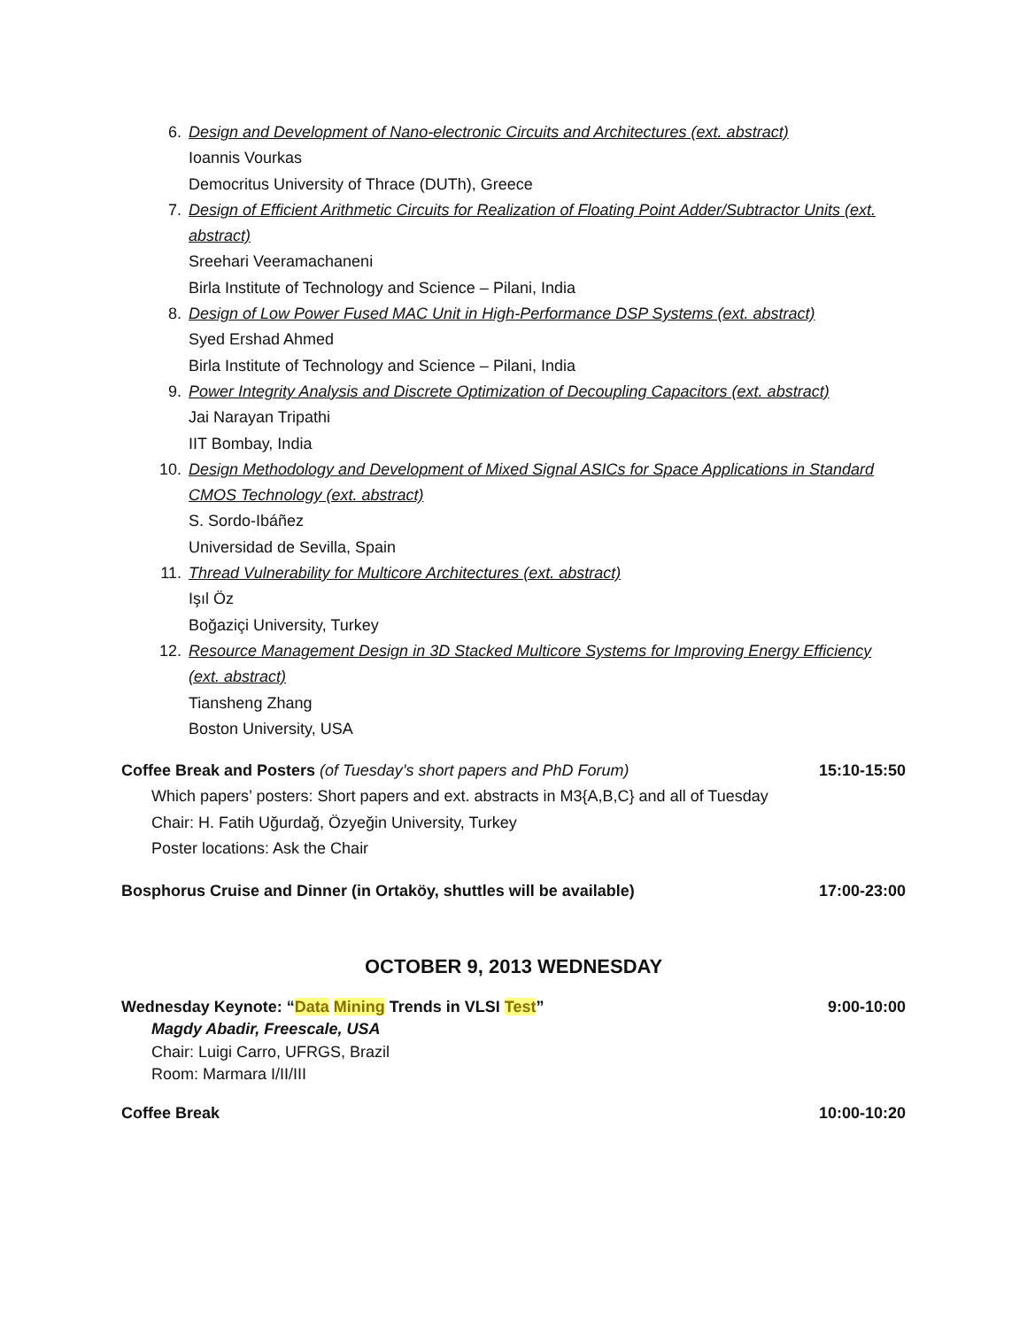6. Design and Development of Nano-electronic Circuits and Architectures (ext. abstract)
Ioannis Vourkas
Democritus University of Thrace (DUTh), Greece
7. Design of Efficient Arithmetic Circuits for Realization of Floating Point Adder/Subtractor Units (ext. abstract)
Sreehari Veeramachaneni
Birla Institute of Technology and Science – Pilani, India
8. Design of Low Power Fused MAC Unit in High-Performance DSP Systems (ext. abstract)
Syed Ershad Ahmed
Birla Institute of Technology and Science – Pilani, India
9. Power Integrity Analysis and Discrete Optimization of Decoupling Capacitors (ext. abstract)
Jai Narayan Tripathi
IIT Bombay, India
10. Design Methodology and Development of Mixed Signal ASICs for Space Applications in Standard CMOS Technology (ext. abstract)
S. Sordo-Ibáñez
Universidad de Sevilla, Spain
11. Thread Vulnerability for Multicore Architectures (ext. abstract)
Işıl Öz
Boğaziçi University, Turkey
12. Resource Management Design in 3D Stacked Multicore Systems for Improving Energy Efficiency (ext. abstract)
Tiansheng Zhang
Boston University, USA
Coffee Break and Posters (of Tuesday’s short papers and PhD Forum) 15:10-15:50
Which papers’ posters: Short papers and ext. abstracts in M3{A,B,C} and all of Tuesday
Chair: H. Fatih Uğurdağ, Özyeğin University, Turkey
Poster locations: Ask the Chair
Bosphorus Cruise and Dinner (in Ortaköy, shuttles will be available) 17:00-23:00
OCTOBER 9, 2013 WEDNESDAY
Wednesday Keynote: “Data Mining Trends in VLSI Test” 9:00-10:00
Magdy Abadir, Freescale, USA
Chair: Luigi Carro, UFRGS, Brazil
Room: Marmara I/II/III
Coffee Break 10:00-10:20